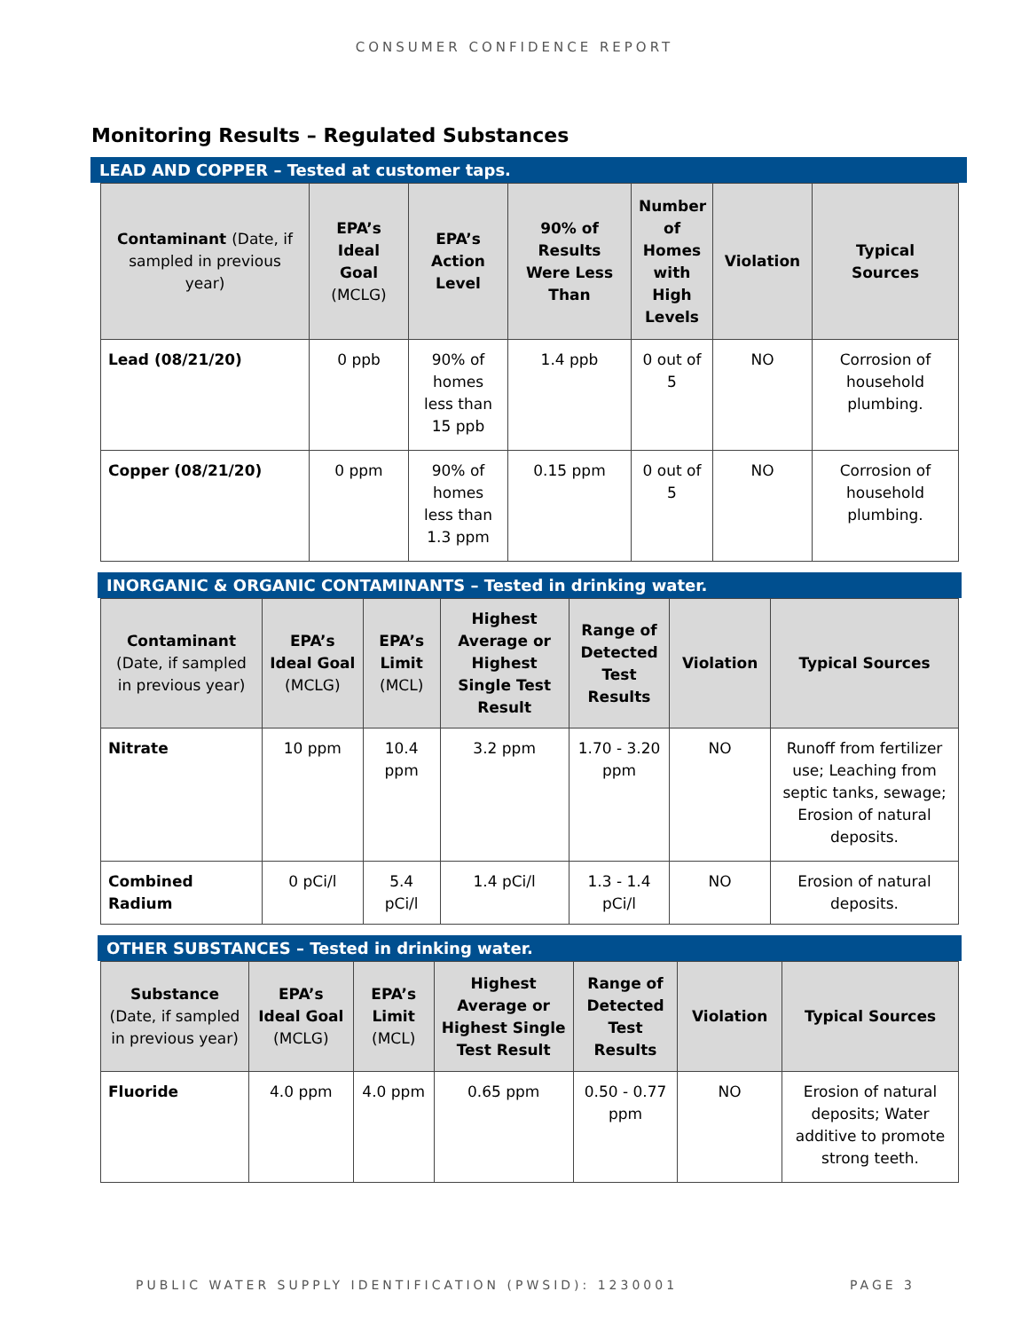CONSUMER CONFIDENCE REPORT
Monitoring Results – Regulated Substances
LEAD AND COPPER – Tested at customer taps.
| Contaminant (Date, if sampled in previous year) | EPA’s Ideal Goal (MCLG) | EPA’s Action Level | 90% of Results Were Less Than | Number of Homes with High Levels | Violation | Typical Sources |
| --- | --- | --- | --- | --- | --- | --- |
| Lead (08/21/20) | 0 ppb | 90% of homes less than 15 ppb | 1.4 ppb | 0 out of 5 | NO | Corrosion of household plumbing. |
| Copper (08/21/20) | 0 ppm | 90% of homes less than 1.3 ppm | 0.15 ppm | 0 out of 5 | NO | Corrosion of household plumbing. |
INORGANIC & ORGANIC CONTAMINANTS – Tested in drinking water.
| Contaminant (Date, if sampled in previous year) | EPA’s Ideal Goal (MCLG) | EPA’s Limit (MCL) | Highest Average or Highest Single Test Result | Range of Detected Test Results | Violation | Typical Sources |
| --- | --- | --- | --- | --- | --- | --- |
| Nitrate | 10 ppm | 10.4 ppm | 3.2 ppm | 1.70 - 3.20 ppm | NO | Runoff from fertilizer use; Leaching from septic tanks, sewage; Erosion of natural deposits. |
| Combined Radium | 0 pCi/l | 5.4 pCi/l | 1.4 pCi/l | 1.3 - 1.4 pCi/l | NO | Erosion of natural deposits. |
OTHER SUBSTANCES – Tested in drinking water.
| Substance (Date, if sampled in previous year) | EPA’s Ideal Goal (MCLG) | EPA’s Limit (MCL) | Highest Average or Highest Single Test Result | Range of Detected Test Results | Violation | Typical Sources |
| --- | --- | --- | --- | --- | --- | --- |
| Fluoride | 4.0 ppm | 4.0 ppm | 0.65 ppm | 0.50 - 0.77 ppm | NO | Erosion of natural deposits; Water additive to promote strong teeth. |
PUBLIC WATER SUPPLY IDENTIFICATION (PWSID): 1230001 PAGE 3